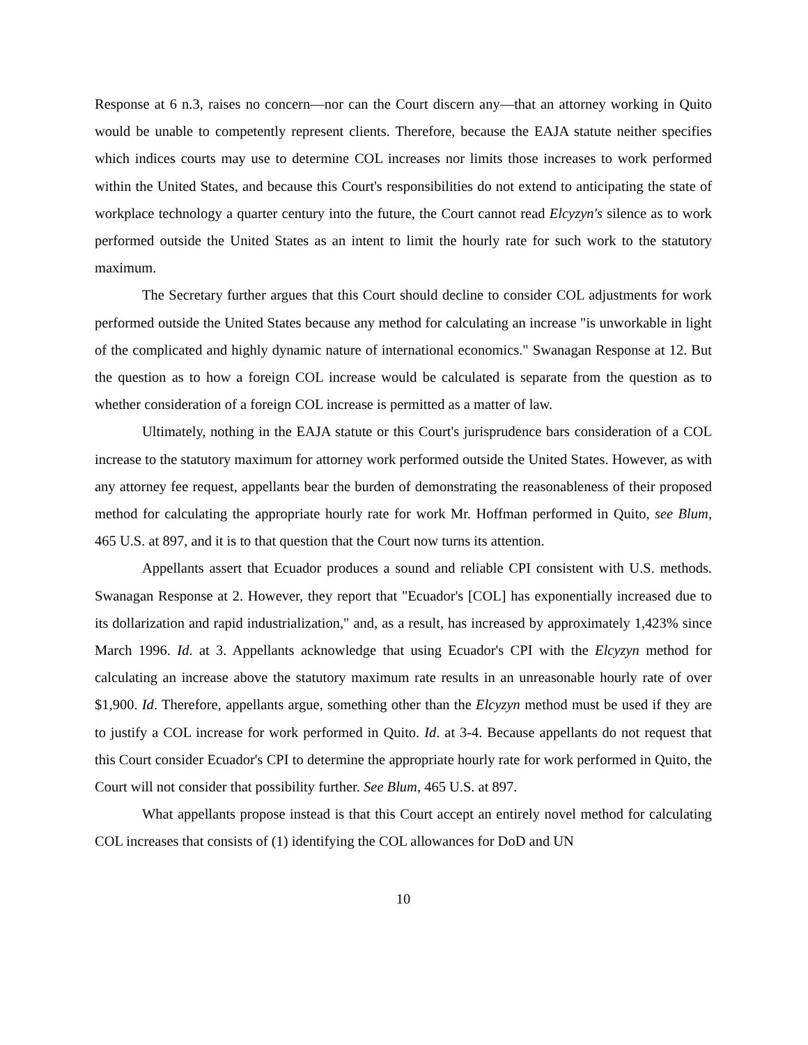Response at 6 n.3, raises no concern—nor can the Court discern any—that an attorney working in Quito would be unable to competently represent clients. Therefore, because the EAJA statute neither specifies which indices courts may use to determine COL increases nor limits those increases to work performed within the United States, and because this Court's responsibilities do not extend to anticipating the state of workplace technology a quarter century into the future, the Court cannot read Elcyzyn's silence as to work performed outside the United States as an intent to limit the hourly rate for such work to the statutory maximum.
The Secretary further argues that this Court should decline to consider COL adjustments for work performed outside the United States because any method for calculating an increase "is unworkable in light of the complicated and highly dynamic nature of international economics." Swanagan Response at 12. But the question as to how a foreign COL increase would be calculated is separate from the question as to whether consideration of a foreign COL increase is permitted as a matter of law.
Ultimately, nothing in the EAJA statute or this Court's jurisprudence bars consideration of a COL increase to the statutory maximum for attorney work performed outside the United States. However, as with any attorney fee request, appellants bear the burden of demonstrating the reasonableness of their proposed method for calculating the appropriate hourly rate for work Mr. Hoffman performed in Quito, see Blum, 465 U.S. at 897, and it is to that question that the Court now turns its attention.
Appellants assert that Ecuador produces a sound and reliable CPI consistent with U.S. methods. Swanagan Response at 2. However, they report that "Ecuador's [COL] has exponentially increased due to its dollarization and rapid industrialization," and, as a result, has increased by approximately 1,423% since March 1996. Id. at 3. Appellants acknowledge that using Ecuador's CPI with the Elcyzyn method for calculating an increase above the statutory maximum rate results in an unreasonable hourly rate of over $1,900. Id. Therefore, appellants argue, something other than the Elcyzyn method must be used if they are to justify a COL increase for work performed in Quito. Id. at 3-4. Because appellants do not request that this Court consider Ecuador's CPI to determine the appropriate hourly rate for work performed in Quito, the Court will not consider that possibility further. See Blum, 465 U.S. at 897.
What appellants propose instead is that this Court accept an entirely novel method for calculating COL increases that consists of (1) identifying the COL allowances for DoD and UN
10